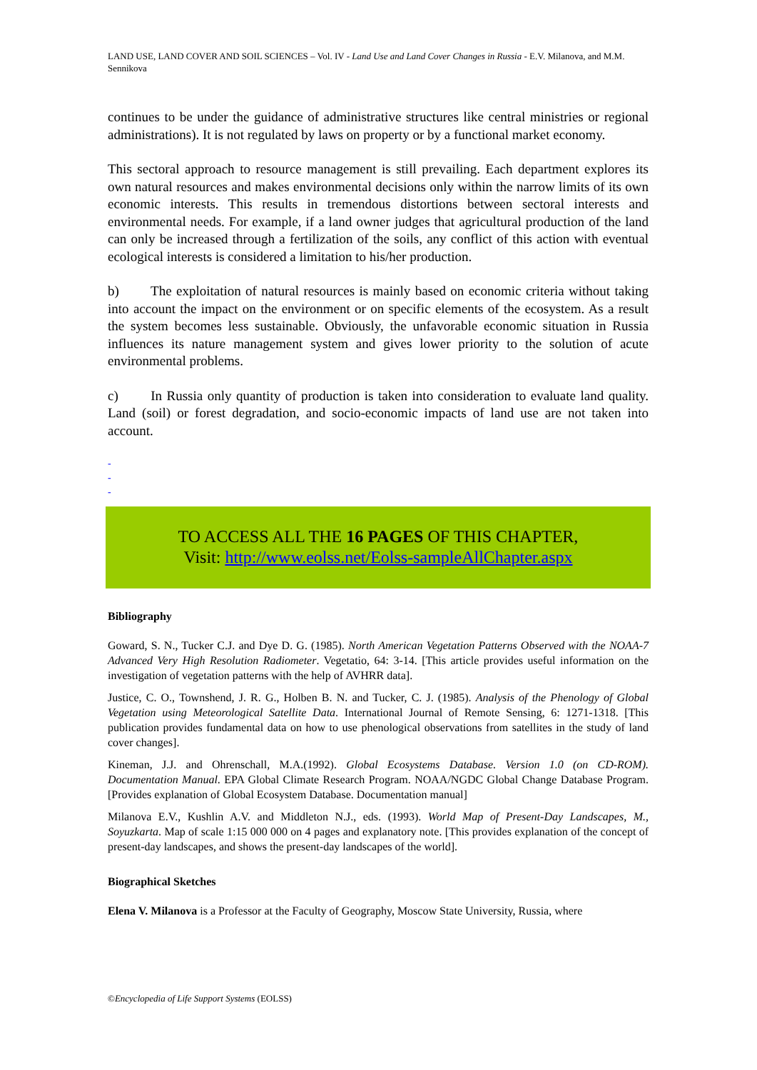LAND USE, LAND COVER AND SOIL SCIENCES – Vol. IV - Land Use and Land Cover Changes in Russia - E.V. Milanova, and M.M. Sennikova
continues to be under the guidance of administrative structures like central ministries or regional administrations). It is not regulated by laws on property or by a functional market economy.
This sectoral approach to resource management is still prevailing. Each department explores its own natural resources and makes environmental decisions only within the narrow limits of its own economic interests. This results in tremendous distortions between sectoral interests and environmental needs. For example, if a land owner judges that agricultural production of the land can only be increased through a fertilization of the soils, any conflict of this action with eventual ecological interests is considered a limitation to his/her production.
b) The exploitation of natural resources is mainly based on economic criteria without taking into account the impact on the environment or on specific elements of the ecosystem. As a result the system becomes less sustainable. Obviously, the unfavorable economic situation in Russia influences its nature management system and gives lower priority to the solution of acute environmental problems.
c) In Russia only quantity of production is taken into consideration to evaluate land quality. Land (soil) or forest degradation, and socio-economic impacts of land use are not taken into account.
-
-
-
TO ACCESS ALL THE 16 PAGES OF THIS CHAPTER,
Visit: http://www.eolss.net/Eolss-sampleAllChapter.aspx
Bibliography
Goward, S. N., Tucker C.J. and Dye D. G. (1985). North American Vegetation Patterns Observed with the NOAA-7 Advanced Very High Resolution Radiometer. Vegetatio, 64: 3-14. [This article provides useful information on the investigation of vegetation patterns with the help of AVHRR data].
Justice, C. O., Townshend, J. R. G., Holben B. N. and Tucker, C. J. (1985). Analysis of the Phenology of Global Vegetation using Meteorological Satellite Data. International Journal of Remote Sensing, 6: 1271-1318. [This publication provides fundamental data on how to use phenological observations from satellites in the study of land cover changes].
Kineman, J.J. and Ohrenschall, M.A.(1992). Global Ecosystems Database. Version 1.0 (on CD-ROM). Documentation Manual. EPA Global Climate Research Program. NOAA/NGDC Global Change Database Program. [Provides explanation of Global Ecosystem Database. Documentation manual]
Milanova E.V., Kushlin A.V. and Middleton N.J., eds. (1993). World Map of Present-Day Landscapes, M., Soyuzkarta. Map of scale 1:15 000 000 on 4 pages and explanatory note. [This provides explanation of the concept of present-day landscapes, and shows the present-day landscapes of the world].
Biographical Sketches
Elena V. Milanova is a Professor at the Faculty of Geography, Moscow State University, Russia, where
©Encyclopedia of Life Support Systems (EOLSS)